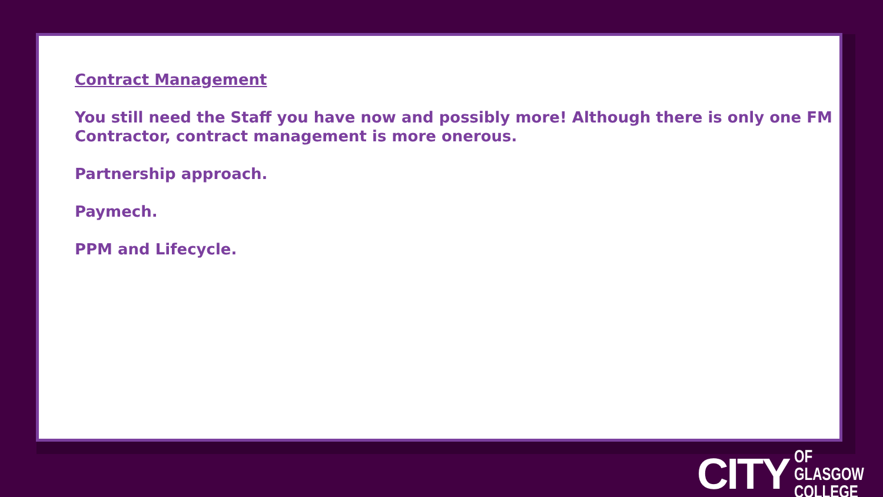Contract Management
You still need the Staff you have now and possibly more! Although there is only one FM Contractor, contract management is more onerous.
Partnership approach.
Paymech.
PPM and Lifecycle.
CITY
OF GLASGOW
COLLEGE